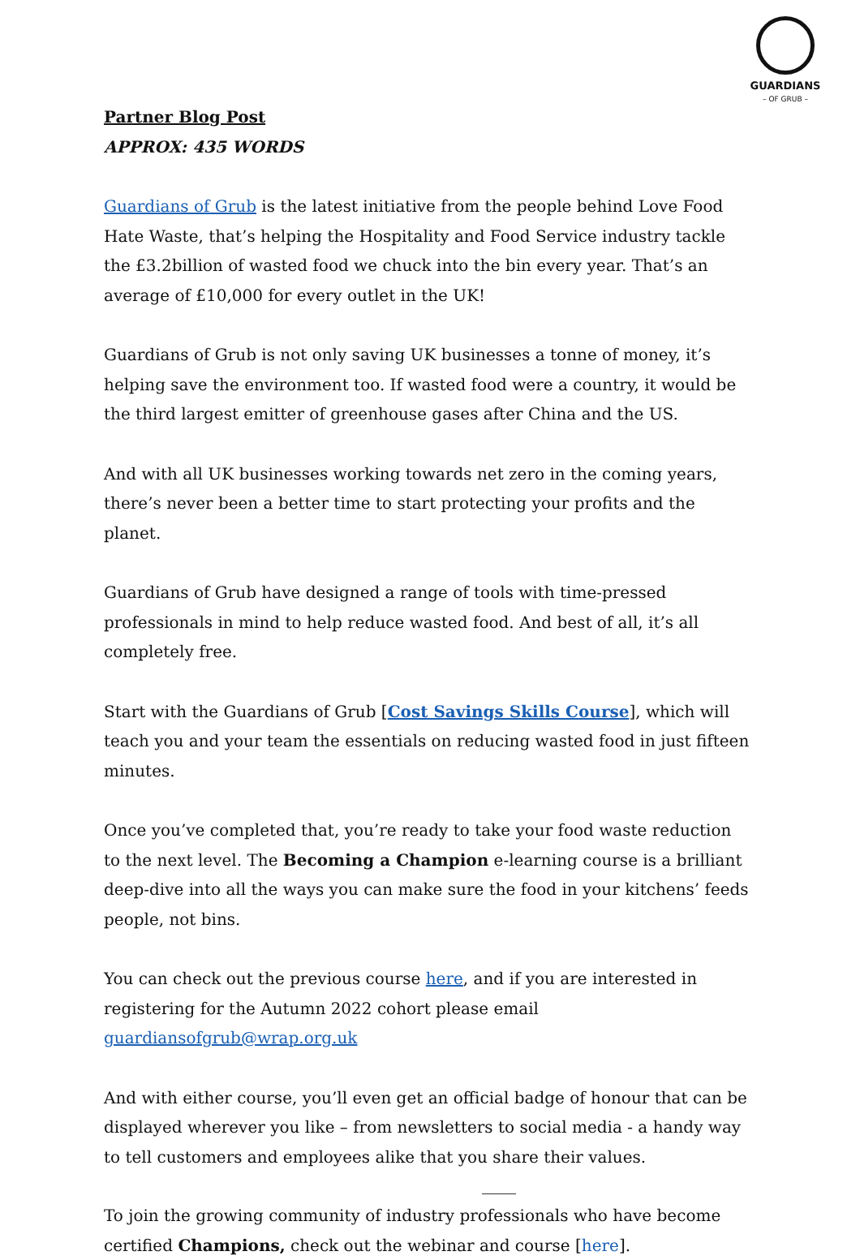GUARDIANS
– OF GRUB –
Partner Blog Post
APPROX: 435 WORDS
Guardians of Grub is the latest initiative from the people behind Love Food Hate Waste, that’s helping the Hospitality and Food Service industry tackle the £3.2billion of wasted food we chuck into the bin every year. That’s an average of £10,000 for every outlet in the UK!
Guardians of Grub is not only saving UK businesses a tonne of money, it’s helping save the environment too. If wasted food were a country, it would be the third largest emitter of greenhouse gases after China and the US.
And with all UK businesses working towards net zero in the coming years, there’s never been a better time to start protecting your profits and the planet.
Guardians of Grub have designed a range of tools with time-pressed professionals in mind to help reduce wasted food. And best of all, it’s all completely free.
Start with the Guardians of Grub [Cost Savings Skills Course], which will teach you and your team the essentials on reducing wasted food in just fifteen minutes.
Once you’ve completed that, you’re ready to take your food waste reduction to the next level. The Becoming a Champion e-learning course is a brilliant deep-dive into all the ways you can make sure the food in your kitchens’ feeds people, not bins.
You can check out the previous course here, and if you are interested in registering for the Autumn 2022 cohort please email guardiansofgrub@wrap.org.uk
And with either course, you’ll even get an official badge of honour that can be displayed wherever you like – from newsletters to social media - a handy way to tell customers and employees alike that you share their values.
To join the growing community of industry professionals who have become certified Champions, check out the webinar and course [here].